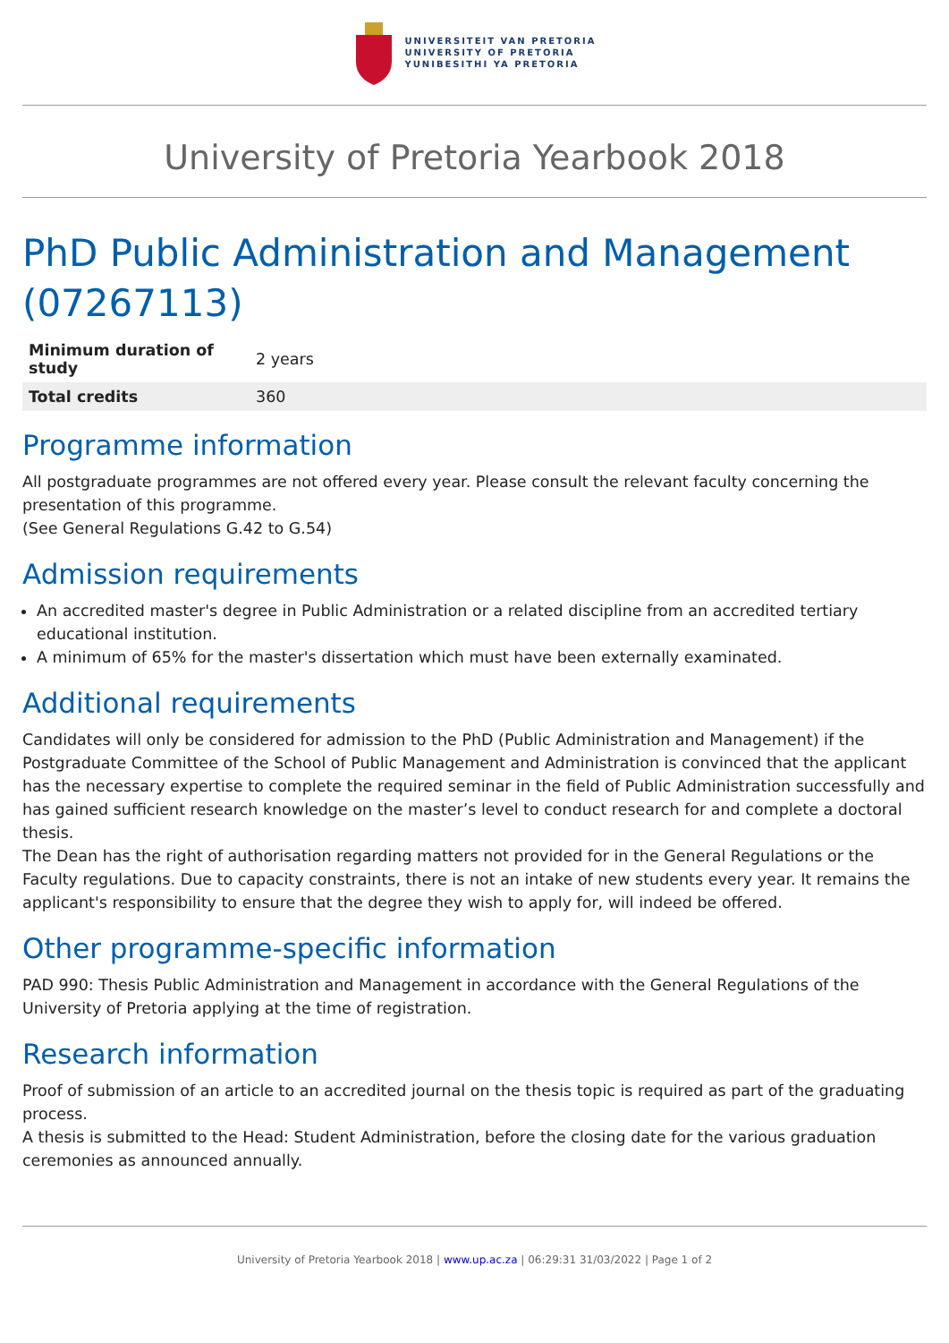UNIVERSITEIT VAN PRETORIA
UNIVERSITY OF PRETORIA
YUNIBESITHI YA PRETORIA
University of Pretoria Yearbook 2018
PhD Public Administration and Management (07267113)
| Minimum duration of study | 2 years |
| Total credits | 360 |
Programme information
All postgraduate programmes are not offered every year. Please consult the relevant faculty concerning the presentation of this programme.
(See General Regulations G.42 to G.54)
Admission requirements
An accredited master's degree in Public Administration or a related discipline from an accredited tertiary educational institution.
A minimum of 65% for the master's dissertation which must have been externally examinated.
Additional requirements
Candidates will only be considered for admission to the PhD (Public Administration and Management) if the Postgraduate Committee of the School of Public Management and Administration is convinced that the applicant has the necessary expertise to complete the required seminar in the field of Public Administration successfully and has gained sufficient research knowledge on the master’s level to conduct research for and complete a doctoral thesis.
The Dean has the right of authorisation regarding matters not provided for in the General Regulations or the Faculty regulations. Due to capacity constraints, there is not an intake of new students every year. It remains the applicant's responsibility to ensure that the degree they wish to apply for, will indeed be offered.
Other programme-specific information
PAD 990: Thesis Public Administration and Management in accordance with the General Regulations of the University of Pretoria applying at the time of registration.
Research information
Proof of submission of an article to an accredited journal on the thesis topic is required as part of the graduating process.
A thesis is submitted to the Head: Student Administration, before the closing date for the various graduation ceremonies as announced annually.
University of Pretoria Yearbook 2018 | www.up.ac.za | 06:29:31 31/03/2022 | Page 1 of 2